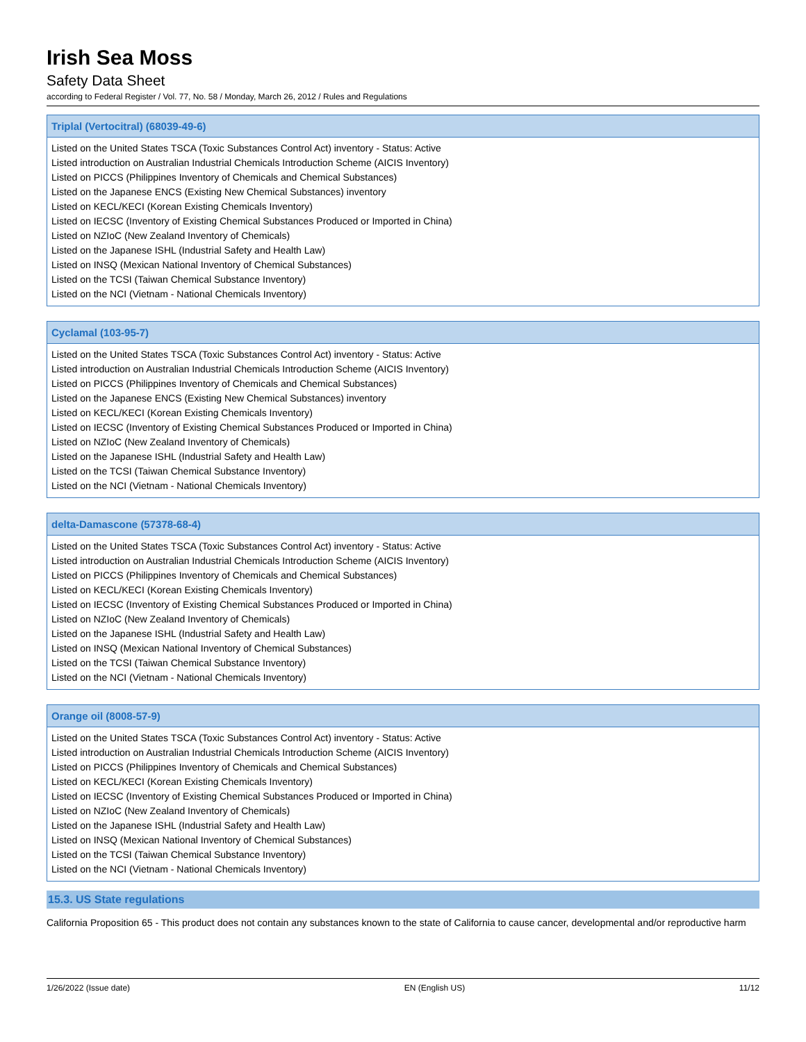Irish Sea Moss
Safety Data Sheet
according to Federal Register / Vol. 77, No. 58 / Monday, March 26, 2012 / Rules and Regulations
Triplal (Vertocitral) (68039-49-6)
Listed on the United States TSCA (Toxic Substances Control Act) inventory - Status: Active
Listed introduction on Australian Industrial Chemicals Introduction Scheme (AICIS Inventory)
Listed on PICCS (Philippines Inventory of Chemicals and Chemical Substances)
Listed on the Japanese ENCS (Existing New Chemical Substances) inventory
Listed on KECL/KECI (Korean Existing Chemicals Inventory)
Listed on IECSC (Inventory of Existing Chemical Substances Produced or Imported in China)
Listed on NZIoC (New Zealand Inventory of Chemicals)
Listed on the Japanese ISHL (Industrial Safety and Health Law)
Listed on INSQ (Mexican National Inventory of Chemical Substances)
Listed on the TCSI (Taiwan Chemical Substance Inventory)
Listed on the NCI (Vietnam - National Chemicals Inventory)
Cyclamal (103-95-7)
Listed on the United States TSCA (Toxic Substances Control Act) inventory - Status: Active
Listed introduction on Australian Industrial Chemicals Introduction Scheme (AICIS Inventory)
Listed on PICCS (Philippines Inventory of Chemicals and Chemical Substances)
Listed on the Japanese ENCS (Existing New Chemical Substances) inventory
Listed on KECL/KECI (Korean Existing Chemicals Inventory)
Listed on IECSC (Inventory of Existing Chemical Substances Produced or Imported in China)
Listed on NZIoC (New Zealand Inventory of Chemicals)
Listed on the Japanese ISHL (Industrial Safety and Health Law)
Listed on the TCSI (Taiwan Chemical Substance Inventory)
Listed on the NCI (Vietnam - National Chemicals Inventory)
delta-Damascone (57378-68-4)
Listed on the United States TSCA (Toxic Substances Control Act) inventory - Status: Active
Listed introduction on Australian Industrial Chemicals Introduction Scheme (AICIS Inventory)
Listed on PICCS (Philippines Inventory of Chemicals and Chemical Substances)
Listed on KECL/KECI (Korean Existing Chemicals Inventory)
Listed on IECSC (Inventory of Existing Chemical Substances Produced or Imported in China)
Listed on NZIoC (New Zealand Inventory of Chemicals)
Listed on the Japanese ISHL (Industrial Safety and Health Law)
Listed on INSQ (Mexican National Inventory of Chemical Substances)
Listed on the TCSI (Taiwan Chemical Substance Inventory)
Listed on the NCI (Vietnam - National Chemicals Inventory)
Orange oil (8008-57-9)
Listed on the United States TSCA (Toxic Substances Control Act) inventory - Status: Active
Listed introduction on Australian Industrial Chemicals Introduction Scheme (AICIS Inventory)
Listed on PICCS (Philippines Inventory of Chemicals and Chemical Substances)
Listed on KECL/KECI (Korean Existing Chemicals Inventory)
Listed on IECSC (Inventory of Existing Chemical Substances Produced or Imported in China)
Listed on NZIoC (New Zealand Inventory of Chemicals)
Listed on the Japanese ISHL (Industrial Safety and Health Law)
Listed on INSQ (Mexican National Inventory of Chemical Substances)
Listed on the TCSI (Taiwan Chemical Substance Inventory)
Listed on the NCI (Vietnam - National Chemicals Inventory)
15.3. US State regulations
California Proposition 65 - This product does not contain any substances known to the state of California to cause cancer, developmental and/or reproductive harm
1/26/2022 (Issue date) EN (English US) 11/12